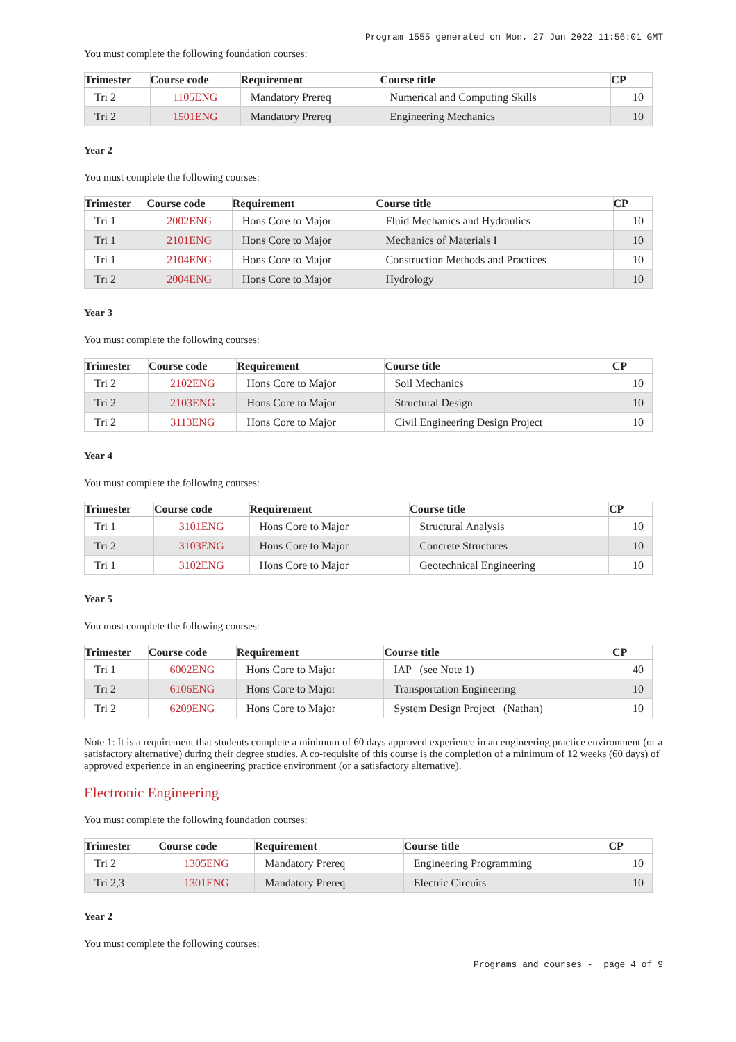Program 1555 generated on Mon, 27 Jun 2022 11:56:01 GMT
You must complete the following foundation courses:
| Trimester | Course code | Requirement | Course title | CP |
| --- | --- | --- | --- | --- |
| Tri 2 | 1105ENG | Mandatory Prereq | Numerical and Computing Skills | 10 |
| Tri 2 | 1501ENG | Mandatory Prereq | Engineering Mechanics | 10 |
Year 2
You must complete the following courses:
| Trimester | Course code | Requirement | Course title | CP |
| --- | --- | --- | --- | --- |
| Tri 1 | 2002ENG | Hons Core to Major | Fluid Mechanics and Hydraulics | 10 |
| Tri 1 | 2101ENG | Hons Core to Major | Mechanics of Materials I | 10 |
| Tri 1 | 2104ENG | Hons Core to Major | Construction Methods and Practices | 10 |
| Tri 2 | 2004ENG | Hons Core to Major | Hydrology | 10 |
Year 3
You must complete the following courses:
| Trimester | Course code | Requirement | Course title | CP |
| --- | --- | --- | --- | --- |
| Tri 2 | 2102ENG | Hons Core to Major | Soil Mechanics | 10 |
| Tri 2 | 2103ENG | Hons Core to Major | Structural Design | 10 |
| Tri 2 | 3113ENG | Hons Core to Major | Civil Engineering Design Project | 10 |
Year 4
You must complete the following courses:
| Trimester | Course code | Requirement | Course title | CP |
| --- | --- | --- | --- | --- |
| Tri 1 | 3101ENG | Hons Core to Major | Structural Analysis | 10 |
| Tri 2 | 3103ENG | Hons Core to Major | Concrete Structures | 10 |
| Tri 1 | 3102ENG | Hons Core to Major | Geotechnical Engineering | 10 |
Year 5
You must complete the following courses:
| Trimester | Course code | Requirement | Course title | CP |
| --- | --- | --- | --- | --- |
| Tri 1 | 6002ENG | Hons Core to Major | IAP (see Note 1) | 40 |
| Tri 2 | 6106ENG | Hons Core to Major | Transportation Engineering | 10 |
| Tri 2 | 6209ENG | Hons Core to Major | System Design Project (Nathan) | 10 |
Note 1: It is a requirement that students complete a minimum of 60 days approved experience in an engineering practice environment (or a satisfactory alternative) during their degree studies. A co-requisite of this course is the completion of a minimum of 12 weeks (60 days) of approved experience in an engineering practice environment (or a satisfactory alternative).
Electronic Engineering
You must complete the following foundation courses:
| Trimester | Course code | Requirement | Course title | CP |
| --- | --- | --- | --- | --- |
| Tri 2 | 1305ENG | Mandatory Prereq | Engineering Programming | 10 |
| Tri 2,3 | 1301ENG | Mandatory Prereq | Electric Circuits | 10 |
Year 2
You must complete the following courses:
Programs and courses - page 4 of 9